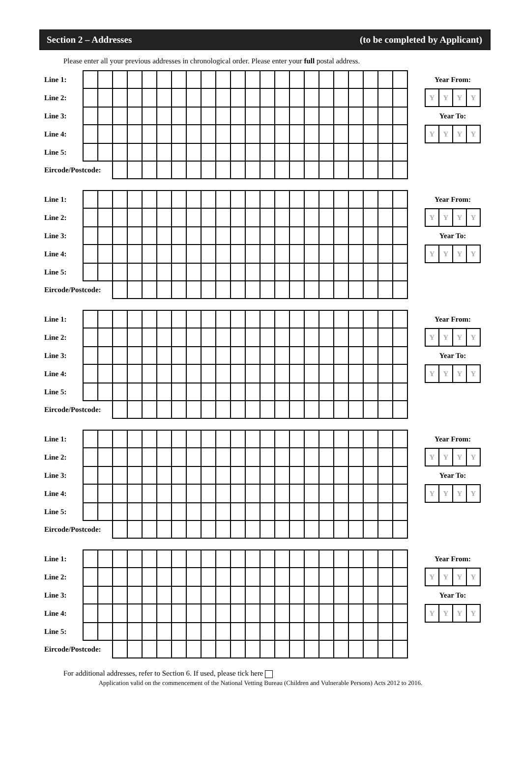Section 2 – Addresses (to be completed by Applicant)
Please enter all your previous addresses in chronological order. Please enter your full postal address.
| Line 1: | | | | | | | | | | | | | | | | | | | | | | | | Year From: |
| Line 2: | | | | | | | | | | | | | | | | | | | | | | | | / Y / Y / Y / Y / |
| Line 3: | | | | | | | | | | | | | | | | | | | | | | | | Year To: |
| Line 4: | | | | | | | | | | | | | | | | | | | | | | | | / Y / Y / Y / Y / |
| Line 5: | | | | | | | | | | | | | | | | | | | | | | | | |
| Eircode/Postcode: | | | | | | | | | | | | | | | | | | | | | | | | |
| Line 1: | | | | | | | | | | | | | | | | | | | | | | | | Year From: |
| Line 2: | | | | | | | | | | | | | | | | | | | | | | | | / Y / Y / Y / Y / |
| Line 3: | | | | | | | | | | | | | | | | | | | | | | | | Year To: |
| Line 4: | | | | | | | | | | | | | | | | | | | | | | | | / Y / Y / Y / Y / |
| Line 5: | | | | | | | | | | | | | | | | | | | | | | | | |
| Eircode/Postcode: | | | | | | | | | | | | | | | | | | | | | | | | |
| Line 1: | | | | | | | | | | | | | | | | | | | | | | | | Year From: |
| Line 2: | | | | | | | | | | | | | | | | | | | | | | | | / Y / Y / Y / Y / |
| Line 3: | | | | | | | | | | | | | | | | | | | | | | | | Year To: |
| Line 4: | | | | | | | | | | | | | | | | | | | | | | | | / Y / Y / Y / Y / |
| Line 5: | | | | | | | | | | | | | | | | | | | | | | | | |
| Eircode/Postcode: | | | | | | | | | | | | | | | | | | | | | | | | |
| Line 1: | | | | | | | | | | | | | | | | | | | | | | | | Year From: |
| Line 2: | | | | | | | | | | | | | | | | | | | | | | | | / Y / Y / Y / Y / |
| Line 3: | | | | | | | | | | | | | | | | | | | | | | | | Year To: |
| Line 4: | | | | | | | | | | | | | | | | | | | | | | | | / Y / Y / Y / Y / |
| Line 5: | | | | | | | | | | | | | | | | | | | | | | | | |
| Eircode/Postcode: | | | | | | | | | | | | | | | | | | | | | | | | |
| Line 1: | | | | | | | | | | | | | | | | | | | | | | | | Year From: |
| Line 2: | | | | | | | | | | | | | | | | | | | | | | | | / Y / Y / Y / Y / |
| Line 3: | | | | | | | | | | | | | | | | | | | | | | | | Year To: |
| Line 4: | | | | | | | | | | | | | | | | | | | | | | | | / Y / Y / Y / Y / |
| Line 5: | | | | | | | | | | | | | | | | | | | | | | | | |
| Eircode/Postcode: | | | | | | | | | | | | | | | | | | | | | | | | |
For additional addresses, refer to Section 6. If used, please tick here
Application valid on the commencement of the National Vetting Bureau (Children and Vulnerable Persons) Acts 2012 to 2016.